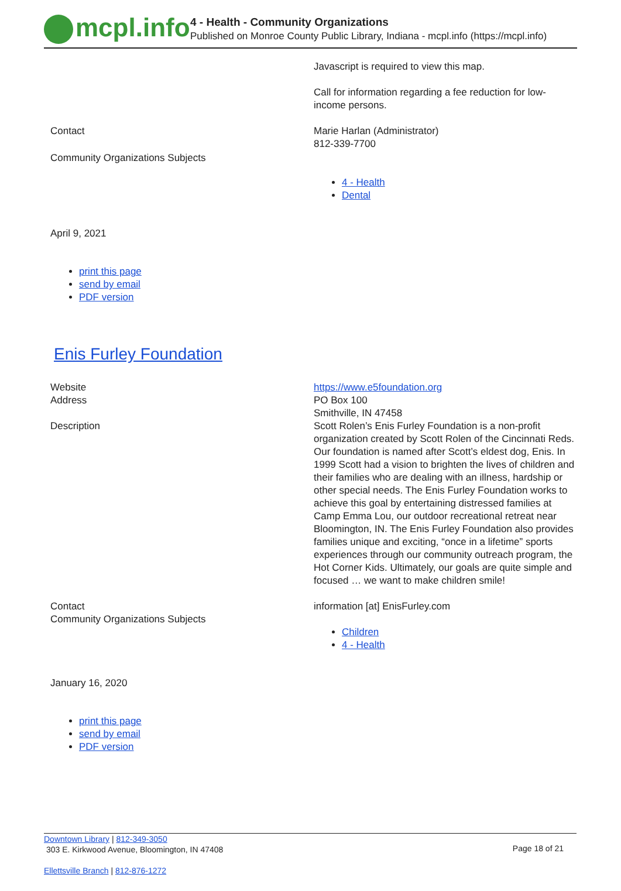mcpl.info
4 - Health - Community Organizations
Published on Monroe County Public Library, Indiana - mcpl.info (https://mcpl.info)
| | Javascript is required to view this map. Call for information regarding a fee reduction for low- income persons. |
| Contact | Marie Harlan (Administrator) 812-339-7700 |
| Community Organizations Subjects | 4 - Health Dental |
April 9, 2021
print this page
send by email
PDF version
Enis Furley Foundation
| Website | https://www.e5foundation.org |
| Address | PO Box 100 Smithville, IN 47458 |
| Description | Scott Rolen’s Enis Furley Foundation is a non-profit organization created by Scott Rolen of the Cincinnati Reds. Our foundation is named after Scott’s eldest dog, Enis. In 1999 Scott had a vision to brighten the lives of children and their families who are dealing with an illness, hardship or other special needs. The Enis Furley Foundation works to achieve this goal by entertaining distressed families at Camp Emma Lou, our outdoor recreational retreat near Bloomington, IN. The Enis Furley Foundation also provides families unique and exciting, “once in a lifetime” sports experiences through our community outreach program, the Hot Corner Kids. Ultimately, our goals are quite simple and focused … we want to make children smile! |
| Contact | information [at] EnisFurley.com |
| Community Organizations Subjects | Children 4 - Health |
January 16, 2020
print this page
send by email
PDF version
Downtown Library | 812-349-3050
303 E. Kirkwood Avenue, Bloomington, IN 47408
Page 18 of 21
Ellettsville Branch | 812-876-1272